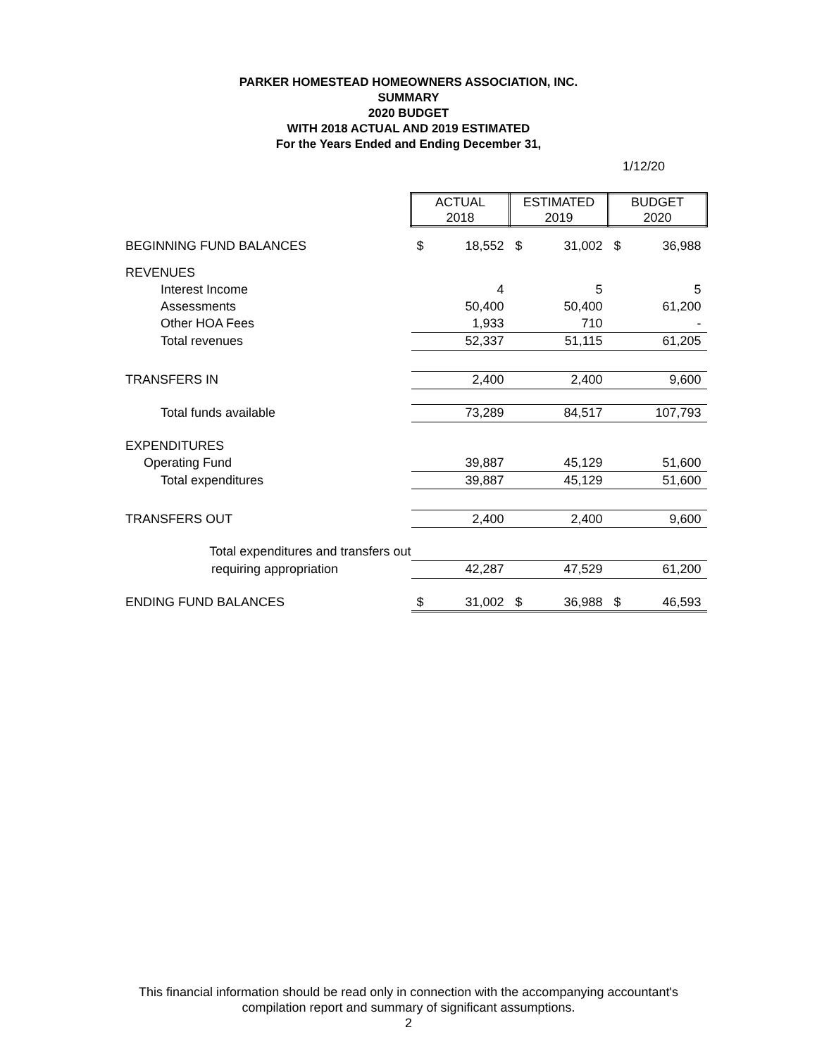PARKER HOMESTEAD HOMEOWNERS ASSOCIATION, INC.
SUMMARY
2020 BUDGET
WITH 2018 ACTUAL AND 2019 ESTIMATED
For the Years Ended and Ending December 31,
1/12/20
| | ACTUAL 2018 | | ESTIMATED 2019 | | BUDGET 2020 | |
| --- | --- | --- | --- | --- | --- | --- |
| BEGINNING FUND BALANCES | $ | 18,552 | $ | 31,002 | $ | 36,988 |
| REVENUES | | | | | | |
| Interest Income | | 4 | | 5 | | 5 |
| Assessments | | 50,400 | | 50,400 | | 61,200 |
| Other HOA Fees | | 1,933 | | 710 | | - |
| Total revenues | | 52,337 | | 51,115 | | 61,205 |
| TRANSFERS IN | | 2,400 | | 2,400 | | 9,600 |
| Total funds available | | 73,289 | | 84,517 | | 107,793 |
| EXPENDITURES | | | | | | |
| Operating Fund | | 39,887 | | 45,129 | | 51,600 |
| Total expenditures | | 39,887 | | 45,129 | | 51,600 |
| TRANSFERS OUT | | 2,400 | | 2,400 | | 9,600 |
| Total expenditures and transfers out | | | | | | |
| requiring appropriation | | 42,287 | | 47,529 | | 61,200 |
| ENDING FUND BALANCES | $ | 31,002 | $ | 36,988 | $ | 46,593 |
This financial information should be read only in connection with the accompanying accountant's
compilation report and summary of significant assumptions.
2